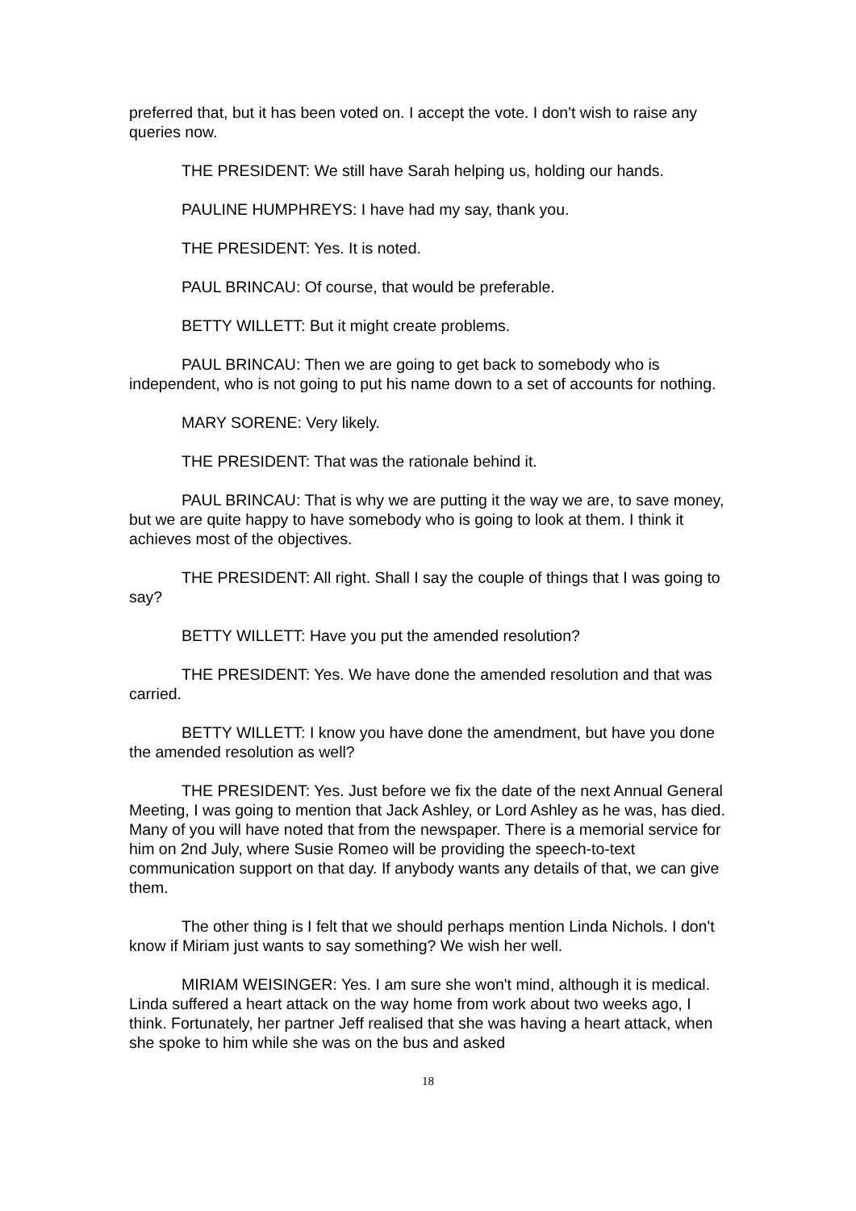preferred that, but it has been voted on. I accept the vote. I don't wish to raise any queries now.
THE PRESIDENT: We still have Sarah helping us, holding our hands.
PAULINE HUMPHREYS: I have had my say, thank you.
THE PRESIDENT: Yes. It is noted.
PAUL BRINCAU: Of course, that would be preferable.
BETTY WILLETT: But it might create problems.
PAUL BRINCAU: Then we are going to get back to somebody who is independent, who is not going to put his name down to a set of accounts for nothing.
MARY SORENE: Very likely.
THE PRESIDENT: That was the rationale behind it.
PAUL BRINCAU: That is why we are putting it the way we are, to save money, but we are quite happy to have somebody who is going to look at them. I think it achieves most of the objectives.
THE PRESIDENT: All right. Shall I say the couple of things that I was going to say?
BETTY WILLETT: Have you put the amended resolution?
THE PRESIDENT: Yes. We have done the amended resolution and that was carried.
BETTY WILLETT: I know you have done the amendment, but have you done the amended resolution as well?
THE PRESIDENT: Yes. Just before we fix the date of the next Annual General Meeting, I was going to mention that Jack Ashley, or Lord Ashley as he was, has died. Many of you will have noted that from the newspaper. There is a memorial service for him on 2nd July, where Susie Romeo will be providing the speech-to-text communication support on that day. If anybody wants any details of that, we can give them.
The other thing is I felt that we should perhaps mention Linda Nichols. I don't know if Miriam just wants to say something? We wish her well.
MIRIAM WEISINGER: Yes. I am sure she won't mind, although it is medical. Linda suffered a heart attack on the way home from work about two weeks ago, I think. Fortunately, her partner Jeff realised that she was having a heart attack, when she spoke to him while she was on the bus and asked
18